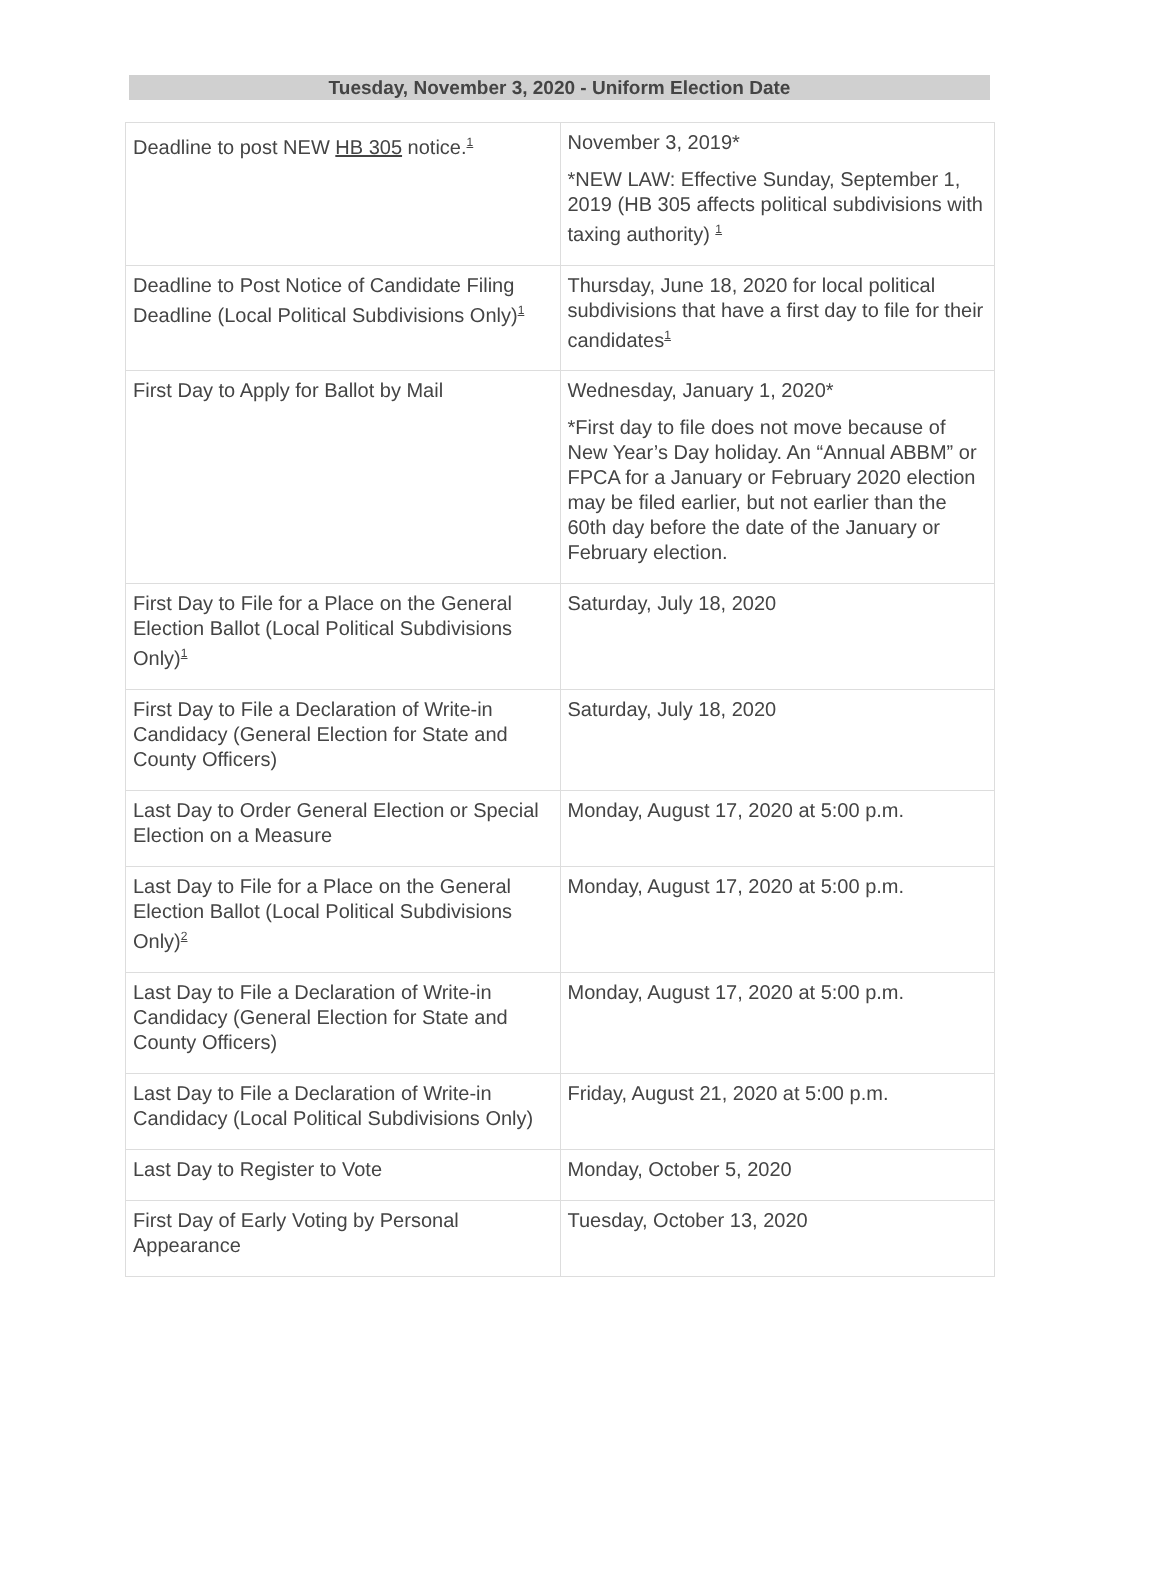Tuesday, November 3, 2020 - Uniform Election Date
| Deadline to post NEW HB 305 notice.<sup>1</sup> | November 3, 2019* *NEW LAW: Effective Sunday, September 1, 2019 (HB 305 affects political subdivisions with taxing authority) <sup>1</sup> |
| Deadline to Post Notice of Candidate Filing Deadline (Local Political Subdivisions Only)<sup>1</sup> | Thursday, June 18, 2020 for local political subdivisions that have a first day to file for their candidates<sup>1</sup> |
| First Day to Apply for Ballot by Mail | Wednesday, January 1, 2020* *First day to file does not move because of New Year’s Day holiday. An “Annual ABBM” or FPCA for a January or February 2020 election may be filed earlier, but not earlier than the 60th day before the date of the January or February election. |
| First Day to File for a Place on the General Election Ballot (Local Political Subdivisions Only)<sup>1</sup> | Saturday, July 18, 2020 |
| First Day to File a Declaration of Write-in Candidacy (General Election for State and County Officers) | Saturday, July 18, 2020 |
| Last Day to Order General Election or Special Election on a Measure | Monday, August 17, 2020 at 5:00 p.m. |
| Last Day to File for a Place on the General Election Ballot (Local Political Subdivisions Only)<sup>2</sup> | Monday, August 17, 2020 at 5:00 p.m. |
| Last Day to File a Declaration of Write-in Candidacy (General Election for State and County Officers) | Monday, August 17, 2020 at 5:00 p.m. |
| Last Day to File a Declaration of Write-in Candidacy (Local Political Subdivisions Only) | Friday, August 21, 2020 at 5:00 p.m. |
| Last Day to Register to Vote | Monday, October 5, 2020 |
| First Day of Early Voting by Personal Appearance | Tuesday, October 13, 2020 |